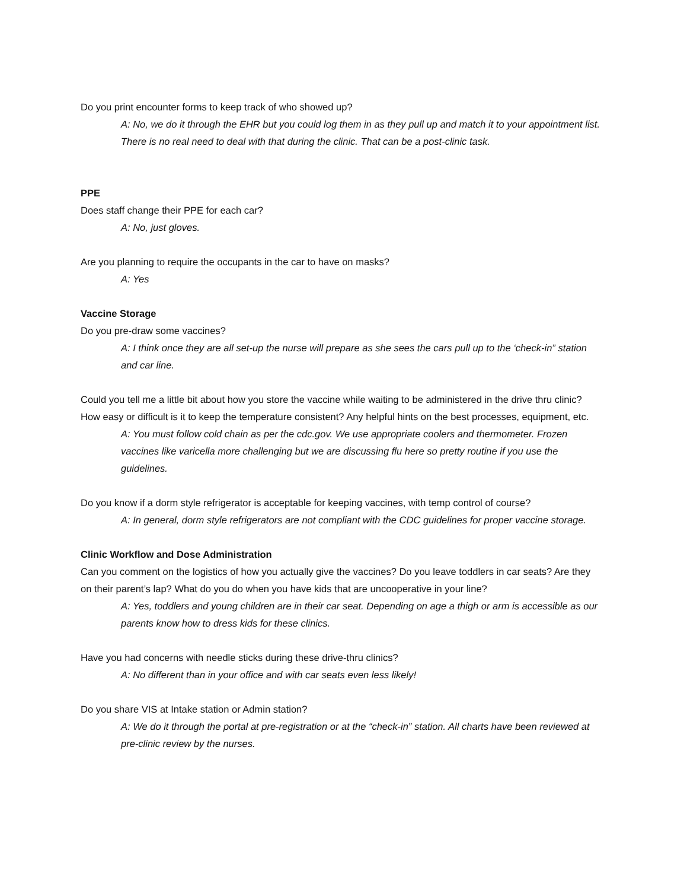Do you print encounter forms to keep track of who showed up?
A: No, we do it through the EHR but you could log them in as they pull up and match it to your appointment list. There is no real need to deal with that during the clinic. That can be a post-clinic task.
PPE
Does staff change their PPE for each car?
A: No, just gloves.
Are you planning to require the occupants in the car to have on masks?
A: Yes
Vaccine Storage
Do you pre-draw some vaccines?
A: I think once they are all set-up the nurse will prepare as she sees the cars pull up to the ‘check-in” station and car line.
Could you tell me a little bit about how you store the vaccine while waiting to be administered in the drive thru clinic? How easy or difficult is it to keep the temperature consistent? Any helpful hints on the best processes, equipment, etc.
A: You must follow cold chain as per the cdc.gov. We use appropriate coolers and thermometer. Frozen vaccines like varicella more challenging but we are discussing flu here so pretty routine if you use the guidelines.
Do you know if a dorm style refrigerator is acceptable for keeping vaccines, with temp control of course?
A: In general, dorm style refrigerators are not compliant with the CDC guidelines for proper vaccine storage.
Clinic Workflow and Dose Administration
Can you comment on the logistics of how you actually give the vaccines? Do you leave toddlers in car seats? Are they on their parent’s lap? What do you do when you have kids that are uncooperative in your line?
A: Yes, toddlers and young children are in their car seat. Depending on age a thigh or arm is accessible as our parents know how to dress kids for these clinics.
Have you had concerns with needle sticks during these drive-thru clinics?
A: No different than in your office and with car seats even less likely!
Do you share VIS at Intake station or Admin station?
A: We do it through the portal at pre-registration or at the “check-in” station. All charts have been reviewed at pre-clinic review by the nurses.